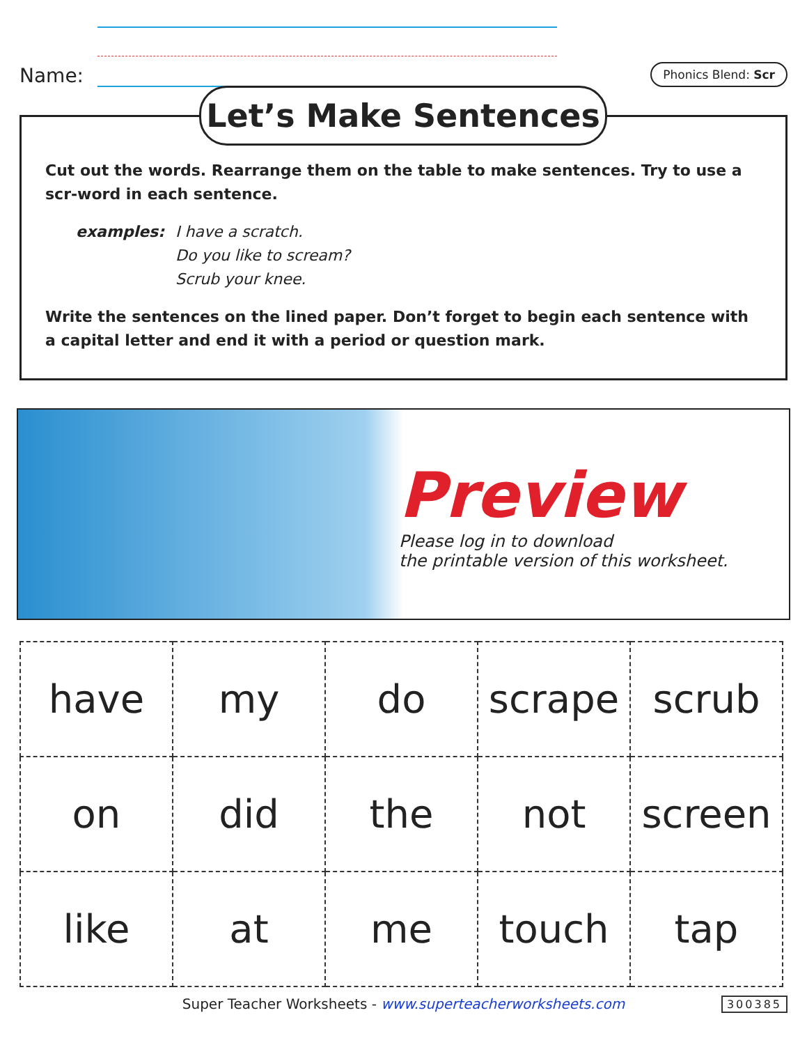Name:
Phonics Blend: Scr
Let’s Make Sentences
Cut out the words. Rearrange them on the table to make sentences. Try to use a scr-word in each sentence.
examples: I have a scratch.
Do you like to scream?
Scrub your knee.
Write the sentences on the lined paper. Don’t forget to begin each sentence with a capital letter and end it with a period or question mark.
Preview
Please log in to download
the printable version of this worksheet.
| have | my | do | scrape | scrub |
| on | did | the | not | screen |
| like | at | me | touch | tap |
Super Teacher Worksheets - www.superteacherworksheets.com 300385